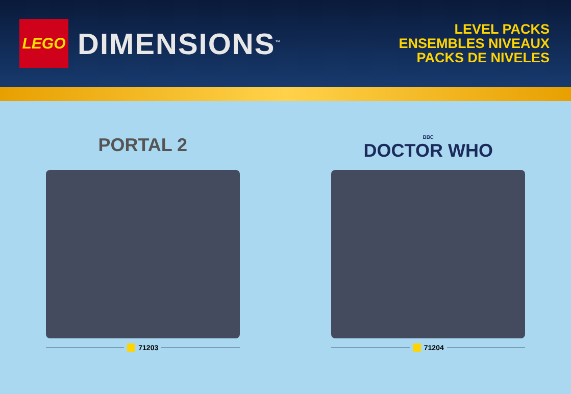LEGO
DIMENSIONS<sup>™</sup>
LEVEL PACKS
ENSEMBLES NIVEAUX
PACKS DE NIVELES
PORTAL 2
71203
BBC
DOCTOR WHO
71204